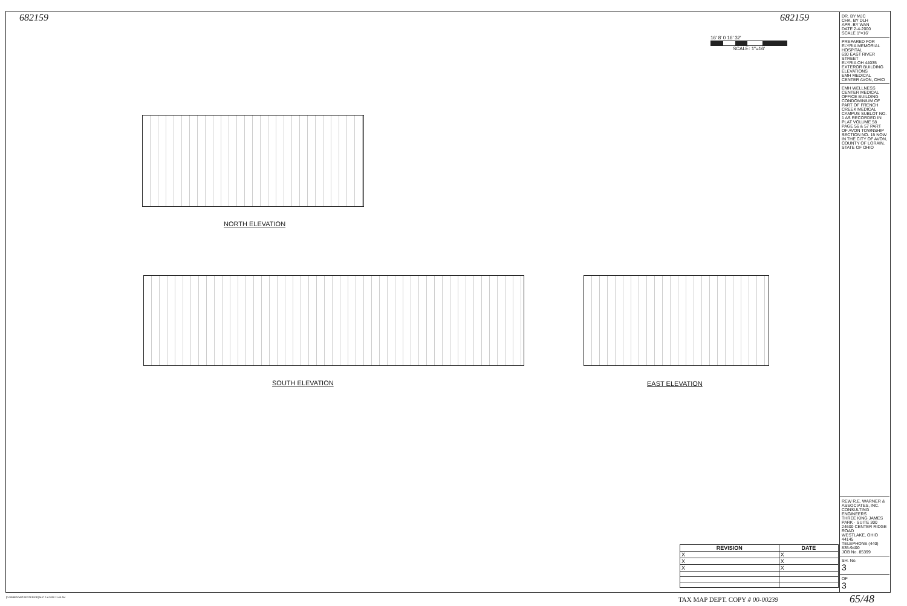682159 682159
16' 8' 0 16' 32'
SCALE: 1"=16'
NORTH ELEVATION
SOUTH ELEVATION EAST ELEVATION
| REVISION | DATE |
| --- | --- |
| X | X |
| X | X |
| X | X |
DR. BY MJC
CHK. BY DLH
APR. BY WAN
DATE 2-4-2000
SCALE 1"=16'
PREPARED FOR
ELYRIA MEMORIAL HOSPITAL
630 EAST RIVER STREET
ELYRIA OH 44035
EXTEROR BUILDING ELEVATIONS
EMH MEDICAL CENTER AVON, OHIO
EMH WELLNESS CENTER MEDICAL OFFICE BUILDING CONDOMINIUM OF PART OF FRENCH CREEK MEDICAL CAMPUS SUBLOT NO. 1 AS RECORDED IN PLAT VOLUME 58 PAGE 56 & 57 PART OF AVON TOWNSHIP SECTION NO. 15 NOW IN THE CITY OF AVON, COUNTY OF LORAIN, STATE OF OHIO
REW R.E. WARNER & ASSOCIATES, INC. CONSULTING ENGINEERS
THREE KING JAMES PARK · SUITE 300
24600 CENTER RIDGE ROAD
WESTLAKE, OHIO 44145
TELEPHONE (440) 835-9400
JOB No. 85399
SH. No.
3
OF
3
[O:\85399\DWGS\EXTERIOR] MJC 2-4-2000 11:45 AM
TAX MAP DEPT. COPY # 00-00239 65/48